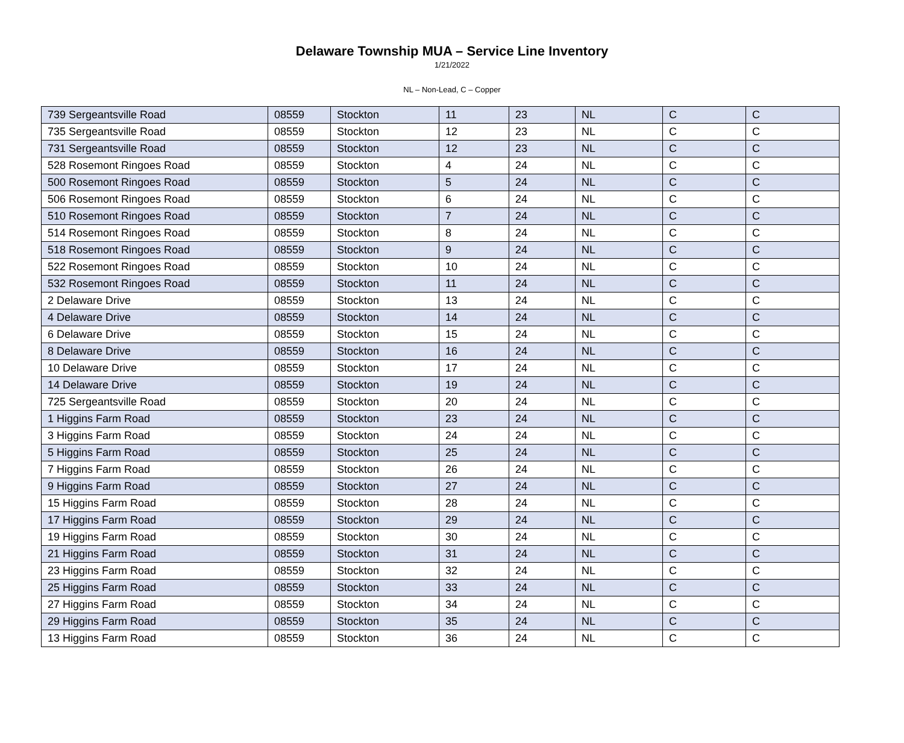Delaware Township MUA – Service Line Inventory
1/21/2022
NL – Non-Lead, C – Copper
| 739 Sergeantsville Road | 08559 | Stockton | 11 | 23 | NL | C | C |
| 735 Sergeantsville Road | 08559 | Stockton | 12 | 23 | NL | C | C |
| 731 Sergeantsville Road | 08559 | Stockton | 12 | 23 | NL | C | C |
| 528 Rosemont Ringoes Road | 08559 | Stockton | 4 | 24 | NL | C | C |
| 500 Rosemont Ringoes Road | 08559 | Stockton | 5 | 24 | NL | C | C |
| 506 Rosemont Ringoes Road | 08559 | Stockton | 6 | 24 | NL | C | C |
| 510 Rosemont Ringoes Road | 08559 | Stockton | 7 | 24 | NL | C | C |
| 514 Rosemont Ringoes Road | 08559 | Stockton | 8 | 24 | NL | C | C |
| 518 Rosemont Ringoes Road | 08559 | Stockton | 9 | 24 | NL | C | C |
| 522 Rosemont Ringoes Road | 08559 | Stockton | 10 | 24 | NL | C | C |
| 532 Rosemont Ringoes Road | 08559 | Stockton | 11 | 24 | NL | C | C |
| 2 Delaware Drive | 08559 | Stockton | 13 | 24 | NL | C | C |
| 4 Delaware Drive | 08559 | Stockton | 14 | 24 | NL | C | C |
| 6 Delaware Drive | 08559 | Stockton | 15 | 24 | NL | C | C |
| 8 Delaware Drive | 08559 | Stockton | 16 | 24 | NL | C | C |
| 10 Delaware Drive | 08559 | Stockton | 17 | 24 | NL | C | C |
| 14 Delaware Drive | 08559 | Stockton | 19 | 24 | NL | C | C |
| 725 Sergeantsville Road | 08559 | Stockton | 20 | 24 | NL | C | C |
| 1 Higgins Farm Road | 08559 | Stockton | 23 | 24 | NL | C | C |
| 3 Higgins Farm Road | 08559 | Stockton | 24 | 24 | NL | C | C |
| 5 Higgins Farm Road | 08559 | Stockton | 25 | 24 | NL | C | C |
| 7 Higgins Farm Road | 08559 | Stockton | 26 | 24 | NL | C | C |
| 9 Higgins Farm Road | 08559 | Stockton | 27 | 24 | NL | C | C |
| 15 Higgins Farm Road | 08559 | Stockton | 28 | 24 | NL | C | C |
| 17 Higgins Farm Road | 08559 | Stockton | 29 | 24 | NL | C | C |
| 19 Higgins Farm Road | 08559 | Stockton | 30 | 24 | NL | C | C |
| 21 Higgins Farm Road | 08559 | Stockton | 31 | 24 | NL | C | C |
| 23 Higgins Farm Road | 08559 | Stockton | 32 | 24 | NL | C | C |
| 25 Higgins Farm Road | 08559 | Stockton | 33 | 24 | NL | C | C |
| 27 Higgins Farm Road | 08559 | Stockton | 34 | 24 | NL | C | C |
| 29 Higgins Farm Road | 08559 | Stockton | 35 | 24 | NL | C | C |
| 13 Higgins Farm Road | 08559 | Stockton | 36 | 24 | NL | C | C |